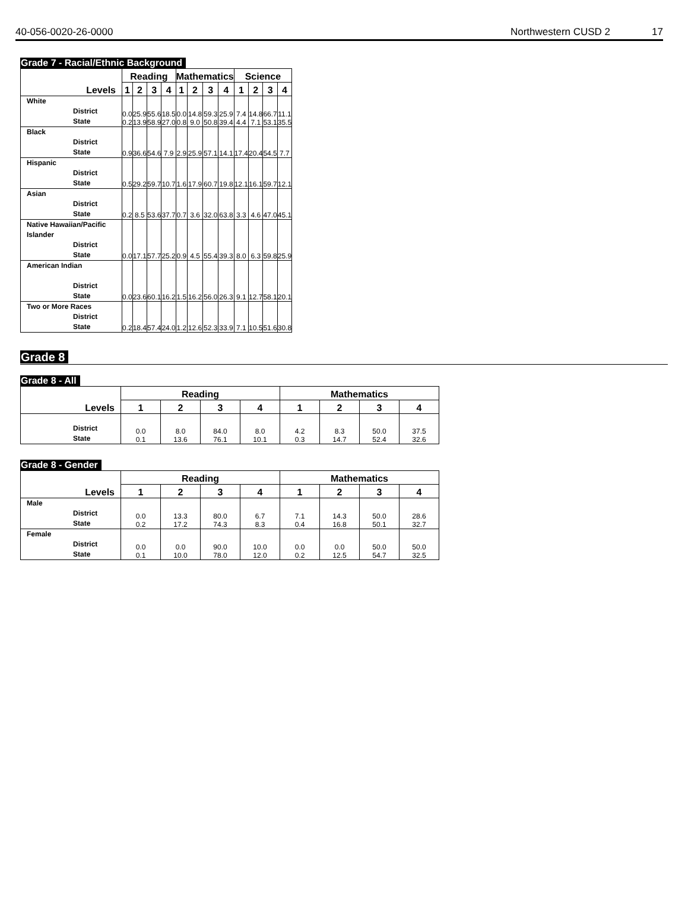40-056-0020-26-0000 Northwestern CUSD 2 17
Grade 7 - Racial/Ethnic Background
| | Reading | | | | Mathematics | | | | Science | | | |
| --- | --- | --- | --- | --- | --- | --- | --- | --- | --- | --- | --- | --- |
| Levels | 1 | 2 | 3 | 4 | 1 | 2 | 3 | 4 | 1 | 2 | 3 | 4 |
| White District State | 0.0 0.2 | 25.9 13.9 | 55.6 58.9 | 18.5 27.0 | 0.0 0.8 | 14.8 9.0 | 59.3 50.8 | 25.9 39.4 | 7.4 4.4 | 14.8 7.1 | 66.7 53.1 | 11.1 35.5 |
| Black District State | 0.9 | 36.6 | 54.6 | 7.9 | 2.9 | 25.9 | 57.1 | 14.1 | 17.4 | 20.4 | 54.5 | 7.7 |
| Hispanic District State | 0.5 | 29.2 | 59.7 | 10.7 | 1.6 | 17.9 | 60.7 | 19.8 | 12.1 | 16.1 | 59.7 | 12.1 |
| Asian District State | 0.2 | 8.5 | 53.6 | 37.7 | 0.7 | 3.6 | 32.0 | 63.8 | 3.3 | 4.6 | 47.0 | 45.1 |
| Native Hawaiian/Pacific Islander District State | 0.0 | 17.1 | 57.7 | 25.2 | 0.9 | 4.5 | 55.4 | 39.3 | 8.0 | 6.3 | 59.8 | 25.9 |
| American Indian District State | 0.0 | 23.6 | 60.1 | 16.2 | 1.5 | 16.2 | 56.0 | 26.3 | 9.1 | 12.7 | 58.1 | 20.1 |
| Two or More Races District State | 0.2 | 18.4 | 57.4 | 24.0 | 1.2 | 12.6 | 52.3 | 33.9 | 7.1 | 10.5 | 51.6 | 30.8 |
Grade 8
Grade 8 - All
| | Reading | | | | Mathematics | | | |
| --- | --- | --- | --- | --- | --- | --- | --- | --- |
| Levels | 1 | 2 | 3 | 4 | 1 | 2 | 3 | 4 |
| District State | 0.0 0.1 | 8.0 13.6 | 84.0 76.1 | 8.0 10.1 | 4.2 0.3 | 8.3 14.7 | 50.0 52.4 | 37.5 32.6 |
Grade 8 - Gender
| | Reading | | | | Mathematics | | | |
| --- | --- | --- | --- | --- | --- | --- | --- | --- |
| Levels | 1 | 2 | 3 | 4 | 1 | 2 | 3 | 4 |
| Male District State | 0.0 0.2 | 13.3 17.2 | 80.0 74.3 | 6.7 8.3 | 7.1 0.4 | 14.3 16.8 | 50.0 50.1 | 28.6 32.7 |
| Female District State | 0.0 0.1 | 0.0 10.0 | 90.0 78.0 | 10.0 12.0 | 0.0 0.2 | 0.0 12.5 | 50.0 54.7 | 50.0 32.5 |